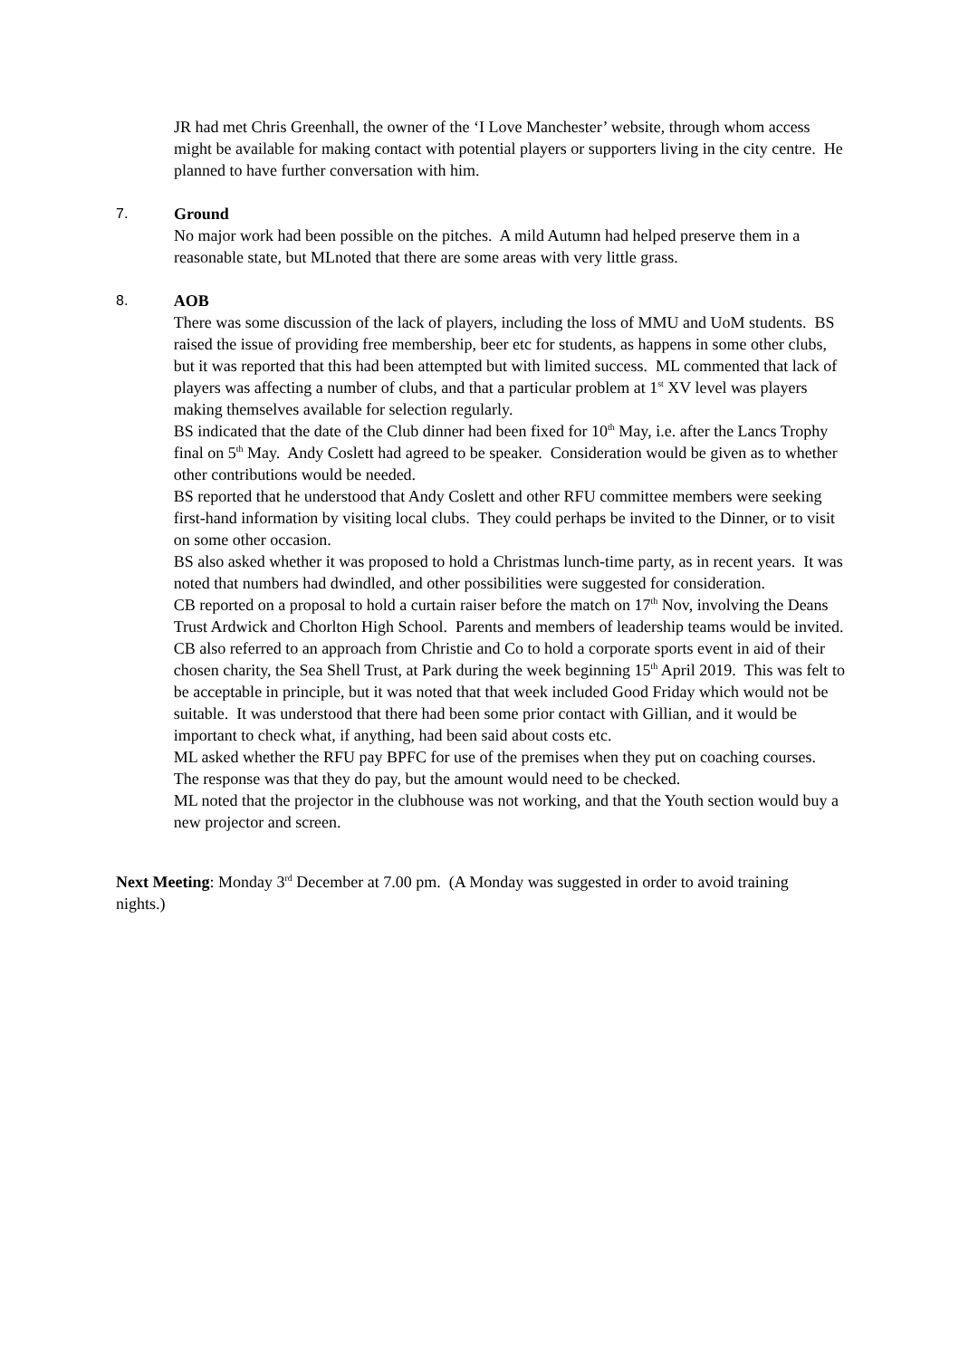JR had met Chris Greenhall, the owner of the ‘I Love Manchester’ website, through whom access might be available for making contact with potential players or supporters living in the city centre. He planned to have further conversation with him.
7. Ground
No major work had been possible on the pitches. A mild Autumn had helped preserve them in a reasonable state, but MLnoted that there are some areas with very little grass.
8. AOB
There was some discussion of the lack of players, including the loss of MMU and UoM students. BS raised the issue of providing free membership, beer etc for students, as happens in some other clubs, but it was reported that this had been attempted but with limited success. ML commented that lack of players was affecting a number of clubs, and that a particular problem at 1<sup>st</sup> XV level was players making themselves available for selection regularly.
BS indicated that the date of the Club dinner had been fixed for 10<sup>th</sup> May, i.e. after the Lancs Trophy final on 5<sup>th</sup> May. Andy Coslett had agreed to be speaker. Consideration would be given as to whether other contributions would be needed.
BS reported that he understood that Andy Coslett and other RFU committee members were seeking first-hand information by visiting local clubs. They could perhaps be invited to the Dinner, or to visit on some other occasion.
BS also asked whether it was proposed to hold a Christmas lunch-time party, as in recent years. It was noted that numbers had dwindled, and other possibilities were suggested for consideration.
CB reported on a proposal to hold a curtain raiser before the match on 17<sup>th</sup> Nov, involving the Deans Trust Ardwick and Chorlton High School. Parents and members of leadership teams would be invited.
CB also referred to an approach from Christie and Co to hold a corporate sports event in aid of their chosen charity, the Sea Shell Trust, at Park during the week beginning 15<sup>th</sup> April 2019. This was felt to be acceptable in principle, but it was noted that that week included Good Friday which would not be suitable. It was understood that there had been some prior contact with Gillian, and it would be important to check what, if anything, had been said about costs etc.
ML asked whether the RFU pay BPFC for use of the premises when they put on coaching courses. The response was that they do pay, but the amount would need to be checked.
ML noted that the projector in the clubhouse was not working, and that the Youth section would buy a new projector and screen.
Next Meeting: Monday 3<sup>rd</sup> December at 7.00 pm. (A Monday was suggested in order to avoid training nights.)